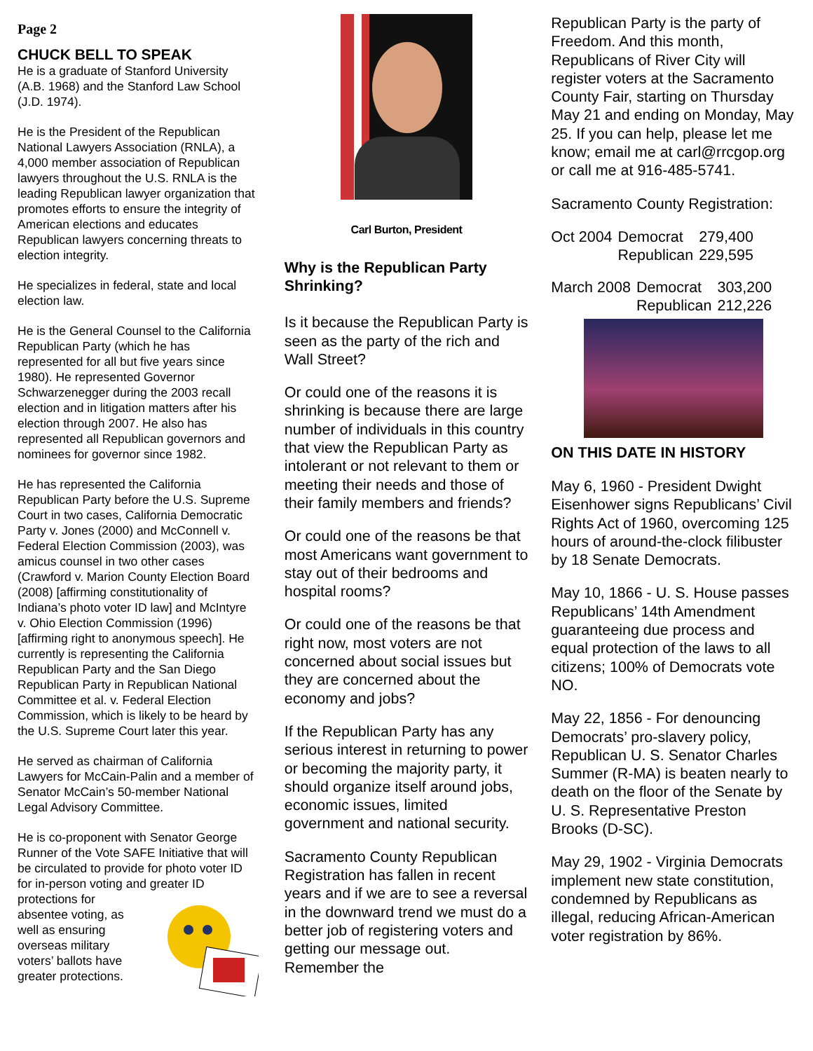Page 2
CHUCK BELL TO SPEAK
He is a graduate of Stanford University (A.B. 1968) and the Stanford Law School (J.D. 1974).
He is the President of the Republican National Lawyers Association (RNLA), a 4,000 member association of Republican lawyers throughout the U.S. RNLA is the leading Republican lawyer organization that promotes efforts to ensure the integrity of American elections and educates Republican lawyers concerning threats to election integrity.
He specializes in federal, state and local election law.
He is the General Counsel to the California Republican Party (which he has represented for all but five years since 1980). He represented Governor Schwarzenegger during the 2003 recall election and in litigation matters after his election through 2007. He also has represented all Republican governors and nominees for governor since 1982.
He has represented the California Republican Party before the U.S. Supreme Court in two cases, California Democratic Party v. Jones (2000) and McConnell v. Federal Election Commission (2003), was amicus counsel in two other cases (Crawford v. Marion County Election Board (2008) [affirming constitutionality of Indiana’s photo voter ID law] and McIntyre v. Ohio Election Commission (1996)[affirming right to anonymous speech]. He currently is representing the California Republican Party and the San Diego Republican Party in Republican National Committee et al. v. Federal Election Commission, which is likely to be heard by the U.S. Supreme Court later this year.
He served as chairman of California Lawyers for McCain-Palin and a member of Senator McCain’s 50-member National Legal Advisory Committee.
He is co-proponent with Senator George Runner of the Vote SAFE Initiative that will be circulated to provide for photo voter ID for in-person voting and greater ID protections for absentee voting, as well as ensuring overseas military voters’ ballots have greater protections.
Carl Burton, President
Why is the Republican Party Shrinking?
Is it because the Republican Party is seen as the party of the rich and Wall Street?
Or could one of the reasons it is shrinking is because there are large number of individuals in this country that view the Republican Party as intolerant or not relevant to them or meeting their needs and those of their family members and friends?
Or could one of the reasons be that most Americans want government to stay out of their bedrooms and hospital rooms?
Or could one of the reasons be that right now, most voters are not concerned about social issues but they are concerned about the economy and jobs?
If the Republican Party has any serious interest in returning to power or becoming the majority party, it should organize itself around jobs, economic issues, limited government and national security.
Sacramento County Republican Registration has fallen in recent years and if we are to see a reversal in the downward trend we must do a better job of registering voters and getting our message out. Remember the
Republican Party is the party of Freedom. And this month, Republicans of River City will register voters at the Sacramento County Fair, starting on Thursday May 21 and ending on Monday, May 25. If you can help, please let me know; email me at carl@rrcgop.org or call me at 916-485-5741.
Sacramento County Registration:
| Oct 2004 | Democrat | 279,400 |
| | Republican | 229,595 |
| March 2008 | Democrat | 303,200 |
| | Republican | 212,226 |
ON THIS DATE IN HISTORY
May 6, 1960 - President Dwight Eisenhower signs Republicans’ Civil Rights Act of 1960, overcoming 125 hours of around-the-clock filibuster by 18 Senate Democrats.
May 10, 1866 - U. S. House passes Republicans’ 14th Amendment guaranteeing due process and equal protection of the laws to all citizens; 100% of Democrats vote NO.
May 22, 1856 - For denouncing Democrats’ pro-slavery policy, Republican U. S. Senator Charles Summer (R-MA) is beaten nearly to death on the floor of the Senate by U. S. Representative Preston Brooks (D-SC).
May 29, 1902 - Virginia Democrats implement new state constitution, condemned by Republicans as illegal, reducing African-American voter registration by 86%.